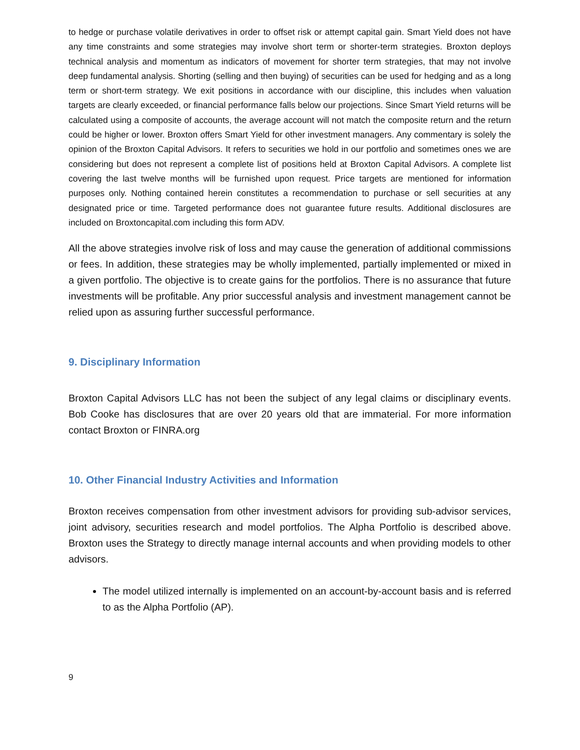to hedge or purchase volatile derivatives in order to offset risk or attempt capital gain. Smart Yield does not have any time constraints and some strategies may involve short term or shorter-term strategies. Broxton deploys technical analysis and momentum as indicators of movement for shorter term strategies, that may not involve deep fundamental analysis. Shorting (selling and then buying) of securities can be used for hedging and as a long term or short-term strategy. We exit positions in accordance with our discipline, this includes when valuation targets are clearly exceeded, or financial performance falls below our projections. Since Smart Yield returns will be calculated using a composite of accounts, the average account will not match the composite return and the return could be higher or lower. Broxton offers Smart Yield for other investment managers. Any commentary is solely the opinion of the Broxton Capital Advisors. It refers to securities we hold in our portfolio and sometimes ones we are considering but does not represent a complete list of positions held at Broxton Capital Advisors. A complete list covering the last twelve months will be furnished upon request. Price targets are mentioned for information purposes only. Nothing contained herein constitutes a recommendation to purchase or sell securities at any designated price or time. Targeted performance does not guarantee future results. Additional disclosures are included on Broxtoncapital.com including this form ADV.
All the above strategies involve risk of loss and may cause the generation of additional commissions or fees. In addition, these strategies may be wholly implemented, partially implemented or mixed in a given portfolio. The objective is to create gains for the portfolios. There is no assurance that future investments will be profitable. Any prior successful analysis and investment management cannot be relied upon as assuring further successful performance.
9. Disciplinary Information
Broxton Capital Advisors LLC has not been the subject of any legal claims or disciplinary events. Bob Cooke has disclosures that are over 20 years old that are immaterial. For more information contact Broxton or FINRA.org
10. Other Financial Industry Activities and Information
Broxton receives compensation from other investment advisors for providing sub-advisor services, joint advisory, securities research and model portfolios. The Alpha Portfolio is described above. Broxton uses the Strategy to directly manage internal accounts and when providing models to other advisors.
The model utilized internally is implemented on an account-by-account basis and is referred to as the Alpha Portfolio (AP).
9